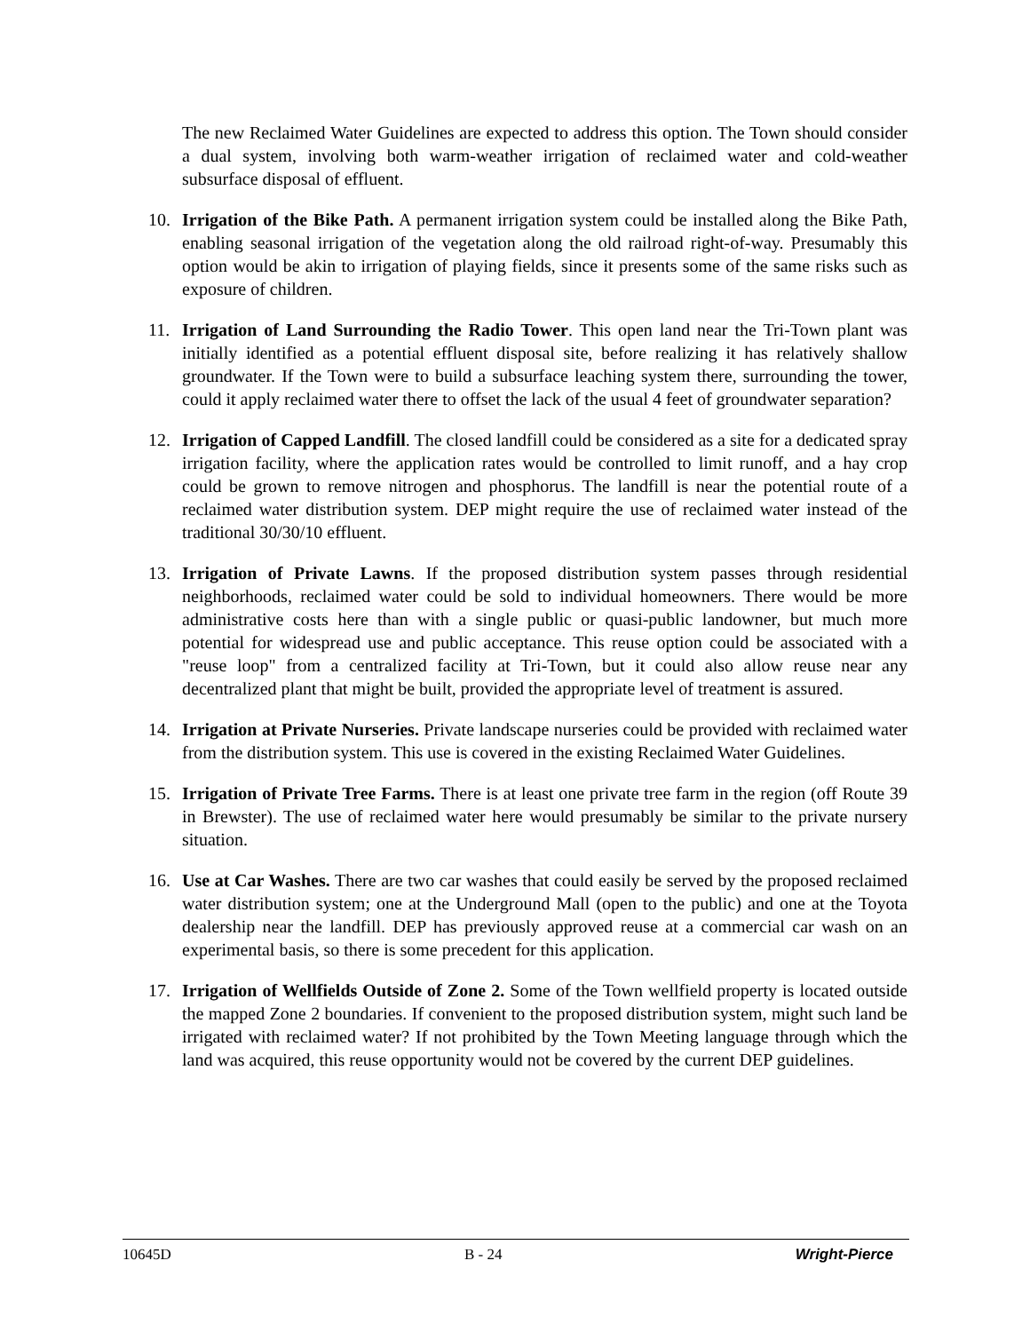The new Reclaimed Water Guidelines are expected to address this option. The Town should consider a dual system, involving both warm-weather irrigation of reclaimed water and cold-weather subsurface disposal of effluent.
10. Irrigation of the Bike Path. A permanent irrigation system could be installed along the Bike Path, enabling seasonal irrigation of the vegetation along the old railroad right-of-way. Presumably this option would be akin to irrigation of playing fields, since it presents some of the same risks such as exposure of children.
11. Irrigation of Land Surrounding the Radio Tower. This open land near the Tri-Town plant was initially identified as a potential effluent disposal site, before realizing it has relatively shallow groundwater. If the Town were to build a subsurface leaching system there, surrounding the tower, could it apply reclaimed water there to offset the lack of the usual 4 feet of groundwater separation?
12. Irrigation of Capped Landfill. The closed landfill could be considered as a site for a dedicated spray irrigation facility, where the application rates would be controlled to limit runoff, and a hay crop could be grown to remove nitrogen and phosphorus. The landfill is near the potential route of a reclaimed water distribution system. DEP might require the use of reclaimed water instead of the traditional 30/30/10 effluent.
13. Irrigation of Private Lawns. If the proposed distribution system passes through residential neighborhoods, reclaimed water could be sold to individual homeowners. There would be more administrative costs here than with a single public or quasi-public landowner, but much more potential for widespread use and public acceptance. This reuse option could be associated with a "reuse loop" from a centralized facility at Tri-Town, but it could also allow reuse near any decentralized plant that might be built, provided the appropriate level of treatment is assured.
14. Irrigation at Private Nurseries. Private landscape nurseries could be provided with reclaimed water from the distribution system. This use is covered in the existing Reclaimed Water Guidelines.
15. Irrigation of Private Tree Farms. There is at least one private tree farm in the region (off Route 39 in Brewster). The use of reclaimed water here would presumably be similar to the private nursery situation.
16. Use at Car Washes. There are two car washes that could easily be served by the proposed reclaimed water distribution system; one at the Underground Mall (open to the public) and one at the Toyota dealership near the landfill. DEP has previously approved reuse at a commercial car wash on an experimental basis, so there is some precedent for this application.
17. Irrigation of Wellfields Outside of Zone 2. Some of the Town wellfield property is located outside the mapped Zone 2 boundaries. If convenient to the proposed distribution system, might such land be irrigated with reclaimed water? If not prohibited by the Town Meeting language through which the land was acquired, this reuse opportunity would not be covered by the current DEP guidelines.
10645D B - 24 Wright-Pierce